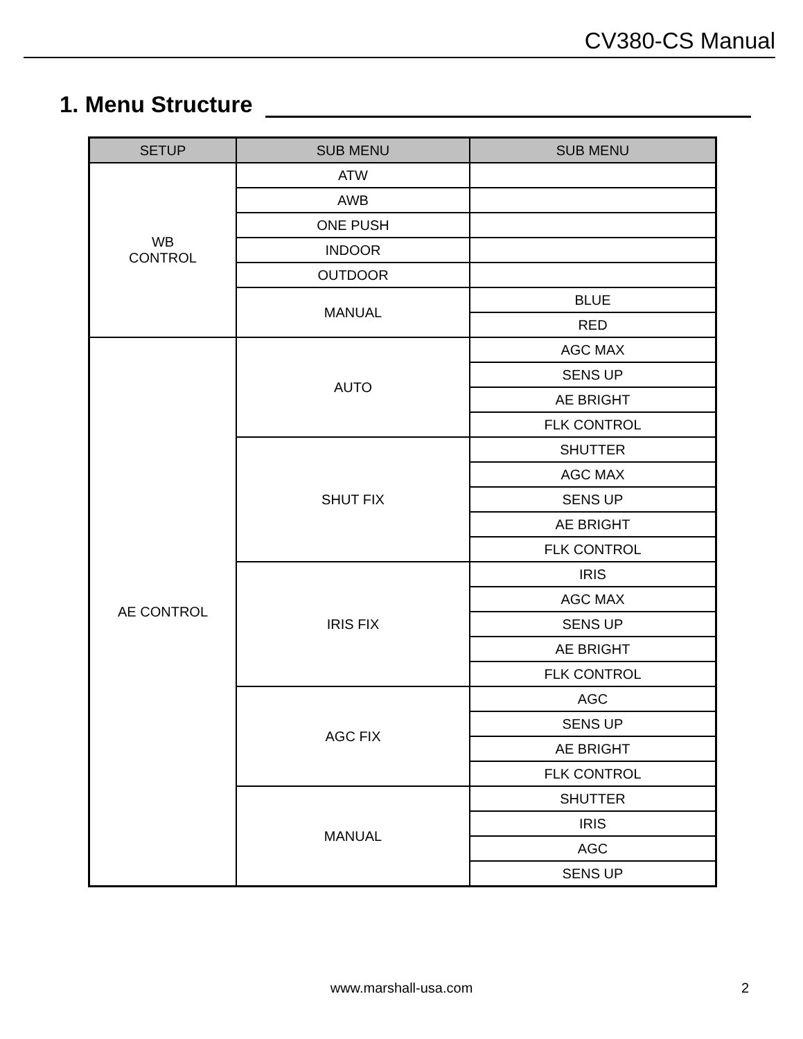CV380-CS Manual
1. Menu Structure
| SETUP | SUB MENU | SUB MENU |
| --- | --- | --- |
| WB CONTROL | ATW | |
| | AWB | |
| | ONE PUSH | |
| | INDOOR | |
| | OUTDOOR | |
| | MANUAL | BLUE |
| | | RED |
| AE CONTROL | AUTO | AGC MAX |
| | | SENS UP |
| | | AE BRIGHT |
| | | FLK CONTROL |
| | SHUT FIX | SHUTTER |
| | | AGC MAX |
| | | SENS UP |
| | | AE BRIGHT |
| | | FLK CONTROL |
| | IRIS FIX | IRIS |
| | | AGC MAX |
| | | SENS UP |
| | | AE BRIGHT |
| | | FLK CONTROL |
| | AGC FIX | AGC |
| | | SENS UP |
| | | AE BRIGHT |
| | | FLK CONTROL |
| | MANUAL | SHUTTER |
| | | IRIS |
| | | AGC |
| | | SENS UP |
www.marshall-usa.com 2